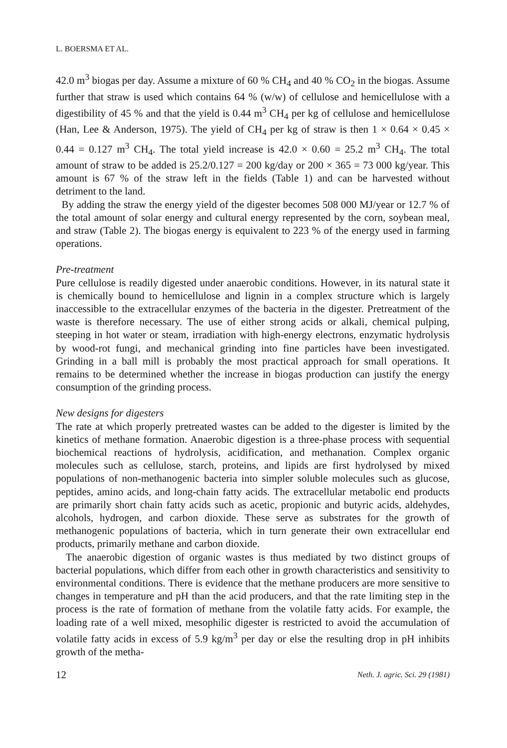L. BOERSMA ET AL.
42.0 m<sup>3</sup> biogas per day. Assume a mixture of 60 % CH<sub>4</sub> and 40 % CO<sub>2</sub> in the biogas. Assume further that straw is used which contains 64 % (w/w) of cellulose and hemicellulose with a digestibility of 45 % and that the yield is 0.44 m<sup>3</sup> CH<sub>4</sub> per kg of cellulose and hemicellulose (Han, Lee & Anderson, 1975). The yield of CH<sub>4</sub> per kg of straw is then 1 × 0.64 × 0.45 × 0.44 = 0.127 m<sup>3</sup> CH<sub>4</sub>. The total yield increase is 42.0 × 0.60 = 25.2 m<sup>3</sup> CH<sub>4</sub>. The total amount of straw to be added is 25.2/0.127 = 200 kg/day or 200 × 365 = 73 000 kg/year. This amount is 67 % of the straw left in the fields (Table 1) and can be harvested without detriment to the land.
By adding the straw the energy yield of the digester becomes 508 000 MJ/year or 12.7 % of the total amount of solar energy and cultural energy represented by the corn, soybean meal, and straw (Table 2). The biogas energy is equivalent to 223 % of the energy used in farming operations.
Pre-treatment
Pure cellulose is readily digested under anaerobic conditions. However, in its natural state it is chemically bound to hemicellulose and lignin in a complex structure which is largely inaccessible to the extracellular enzymes of the bacteria in the digester. Pretreatment of the waste is therefore necessary. The use of either strong acids or alkali, chemical pulping, steeping in hot water or steam, irradiation with high-energy electrons, enzymatic hydrolysis by wood-rot fungi, and mechanical grinding into fine particles have been investigated. Grinding in a ball mill is probably the most practical approach for small operations. It remains to be determined whether the increase in biogas production can justify the energy consumption of the grinding process.
New designs for digesters
The rate at which properly pretreated wastes can be added to the digester is limited by the kinetics of methane formation. Anaerobic digestion is a three-phase process with sequential biochemical reactions of hydrolysis, acidification, and methanation. Complex organic molecules such as cellulose, starch, proteins, and lipids are first hydrolysed by mixed populations of non-methanogenic bacteria into simpler soluble molecules such as glucose, peptides, amino acids, and long-chain fatty acids. The extracellular metabolic end products are primarily short chain fatty acids such as acetic, propionic and butyric acids, aldehydes, alcohols, hydrogen, and carbon dioxide. These serve as substrates for the growth of methanogenic populations of bacteria, which in turn generate their own extracellular end products, primarily methane and carbon dioxide.
The anaerobic digestion of organic wastes is thus mediated by two distinct groups of bacterial populations, which differ from each other in growth characteristics and sensitivity to environmental conditions. There is evidence that the methane producers are more sensitive to changes in temperature and pH than the acid producers, and that the rate limiting step in the process is the rate of formation of methane from the volatile fatty acids. For example, the loading rate of a well mixed, mesophilic digester is restricted to avoid the accumulation of volatile fatty acids in excess of 5.9 kg/m<sup>3</sup> per day or else the resulting drop in pH inhibits growth of the metha-
12 Neth. J. agric. Sci. 29 (1981)